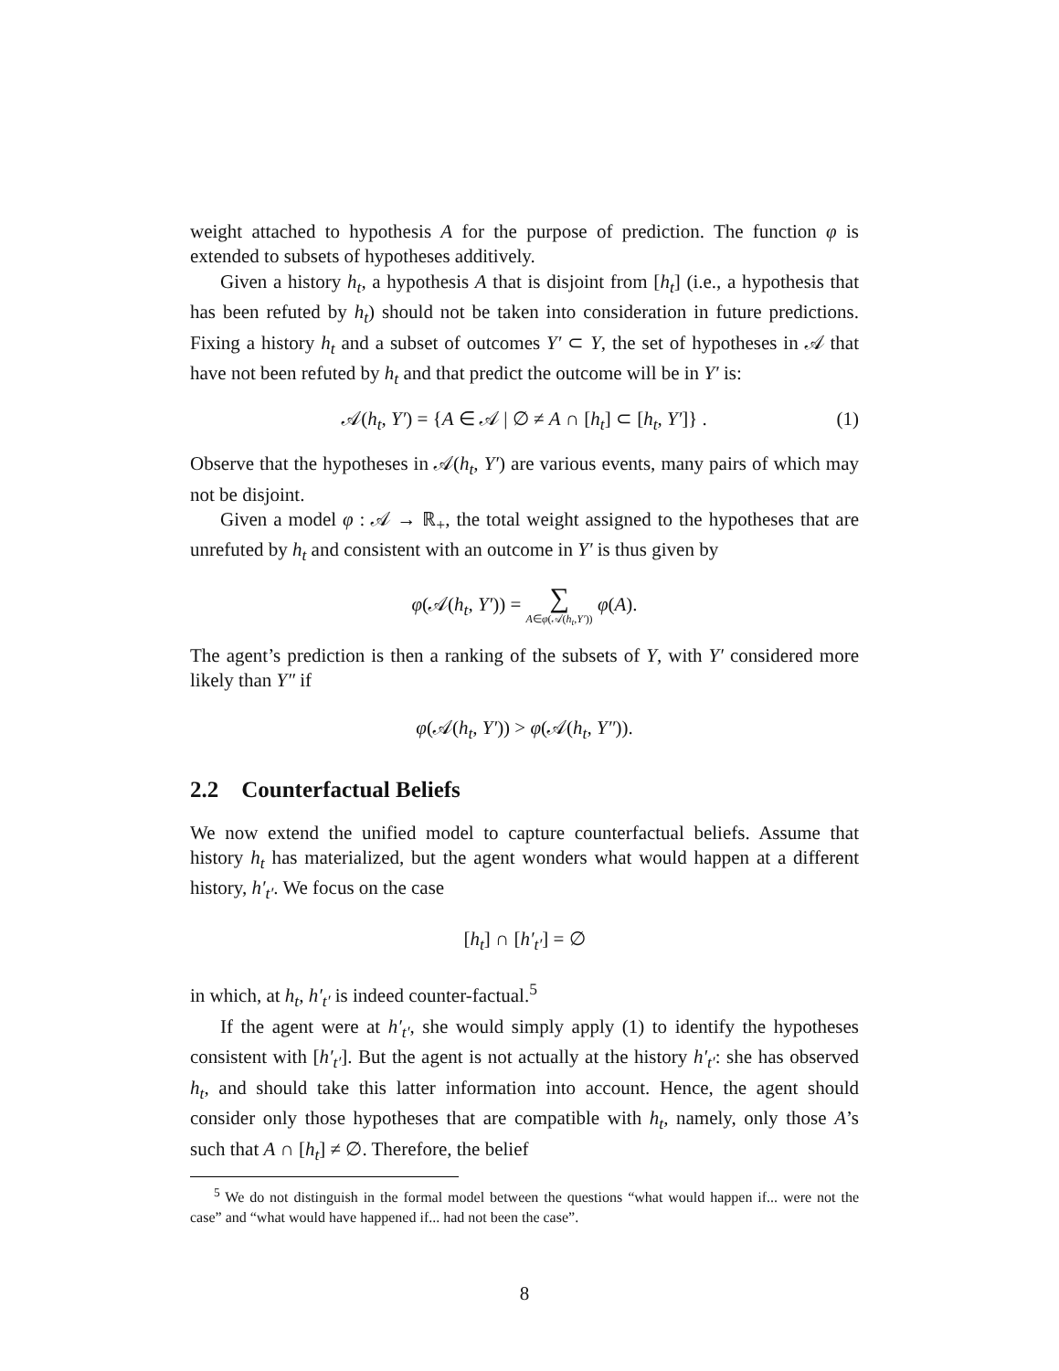weight attached to hypothesis A for the purpose of prediction. The function φ is extended to subsets of hypotheses additively.
Given a history h<sub>t</sub>, a hypothesis A that is disjoint from [h<sub>t</sub>] (i.e., a hypothesis that has been refuted by h<sub>t</sub>) should not be taken into consideration in future predictions. Fixing a history h<sub>t</sub> and a subset of outcomes Y′ ⊂ Y, the set of hypotheses in 𝒜 that have not been refuted by h<sub>t</sub> and that predict the outcome will be in Y′ is:
𝒜(h<sub>t</sub>, Y′) = {A ∈ 𝒜 | ∅ ≠ A ∩ [h<sub>t</sub>] ⊂ [h<sub>t</sub>, Y′]} . (1)
Observe that the hypotheses in 𝒜(h<sub>t</sub>, Y′) are various events, many pairs of which may not be disjoint.
Given a model φ : 𝒜 → ℝ<sub>+</sub>, the total weight assigned to the hypotheses that are unrefuted by h<sub>t</sub> and consistent with an outcome in Y′ is thus given by
φ(𝒜(h<sub>t</sub>, Y′)) = ∑ A∈φ(𝒜(h<sub>t</sub>,Y′)) φ(A).
The agent’s prediction is then a ranking of the subsets of Y, with Y′ considered more likely than Y″ if
φ(𝒜(h<sub>t</sub>, Y′)) > φ(𝒜(h<sub>t</sub>, Y″)).
2.2 Counterfactual Beliefs
We now extend the unified model to capture counterfactual beliefs. Assume that history h<sub>t</sub> has materialized, but the agent wonders what would happen at a different history, h′<sub>t′</sub>. We focus on the case
[h<sub>t</sub>] ∩ [h′<sub>t′</sub>] = ∅
in which, at h<sub>t</sub>, h′<sub>t′</sub> is indeed counter-factual.<sup>5</sup>
If the agent were at h′<sub>t′</sub>, she would simply apply (1) to identify the hypotheses consistent with [h′<sub>t′</sub>]. But the agent is not actually at the history h′<sub>t′</sub>: she has observed h<sub>t</sub>, and should take this latter information into account. Hence, the agent should consider only those hypotheses that are compatible with h<sub>t</sub>, namely, only those A’s such that A ∩ [h<sub>t</sub>] ≠ ∅. Therefore, the belief
<sup>5</sup> We do not distinguish in the formal model between the questions “what would happen if... were not the case” and “what would have happened if... had not been the case”.
8